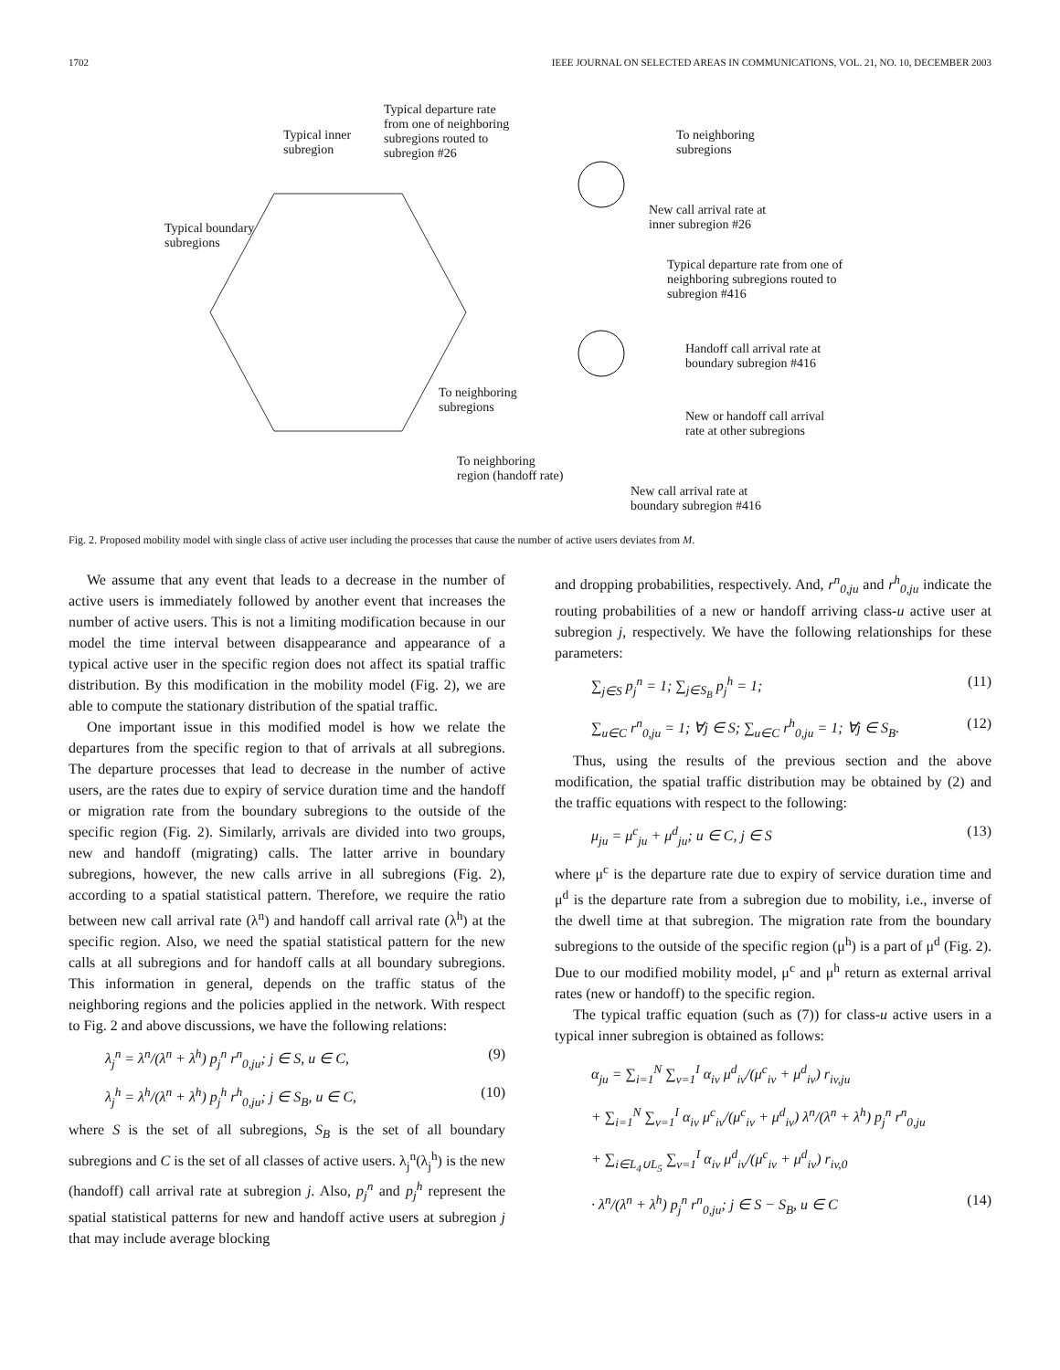1702 IEEE JOURNAL ON SELECTED AREAS IN COMMUNICATIONS, VOL. 21, NO. 10, DECEMBER 2003
Typical departure rate
from one of neighboring
subregions routed to
subregion #26
Typical inner
subregion
To neighboring
subregions
Typical boundary
subregions
New call arrival rate at
inner subregion #26
Typical departure rate from one of
neighboring subregions routed to
subregion #416
Handoff call arrival rate at
boundary subregion #416
To neighboring
subregions
New or handoff call arrival
rate at other subregions
To neighboring
region (handoff rate)
New call arrival rate at
boundary subregion #416
Fig. 2. Proposed mobility model with single class of active user including the processes that cause the number of active users deviates from M.
We assume that any event that leads to a decrease in the number of active users is immediately followed by another event that increases the number of active users. This is not a limiting modification because in our model the time interval between disappearance and appearance of a typical active user in the specific region does not affect its spatial traffic distribution. By this modification in the mobility model (Fig. 2), we are able to compute the stationary distribution of the spatial traffic.
One important issue in this modified model is how we relate the departures from the specific region to that of arrivals at all subregions. The departure processes that lead to decrease in the number of active users, are the rates due to expiry of service duration time and the handoff or migration rate from the boundary subregions to the outside of the specific region (Fig. 2). Similarly, arrivals are divided into two groups, new and handoff (migrating) calls. The latter arrive in boundary subregions, however, the new calls arrive in all subregions (Fig. 2), according to a spatial statistical pattern. Therefore, we require the ratio between new call arrival rate (λ<sup>n</sup>) and handoff call arrival rate (λ<sup>h</sup>) at the specific region. Also, we need the spatial statistical pattern for the new calls at all subregions and for handoff calls at all boundary subregions. This information in general, depends on the traffic status of the neighboring regions and the policies applied in the network. With respect to Fig. 2 and above discussions, we have the following relations:
λ<sub>j</sub><sup>n</sup> = λ<sup>n</sup>/(λ<sup>n</sup> + λ<sup>h</sup>) p<sub>j</sub><sup>n</sup> r<sup>n</sup><sub>0,ju</sub>; j ∈ S, u ∈ C, (9)
λ<sub>j</sub><sup>h</sup> = λ<sup>h</sup>/(λ<sup>n</sup> + λ<sup>h</sup>) p<sub>j</sub><sup>h</sup> r<sup>h</sup><sub>0,ju</sub>; j ∈ S<sub>B</sub>, u ∈ C, (10)
where S is the set of all subregions, S<sub>B</sub> is the set of all boundary subregions and C is the set of all classes of active users. λ<sub>j</sub><sup>n</sup>(λ<sub>j</sub><sup>h</sup>) is the new (handoff) call arrival rate at subregion j. Also, p<sub>j</sub><sup>n</sup> and p<sub>j</sub><sup>h</sup> represent the spatial statistical patterns for new and handoff active users at subregion j that may include average blocking
and dropping probabilities, respectively. And, r<sup>n</sup><sub>0,ju</sub> and r<sup>h</sup><sub>0,ju</sub> indicate the routing probabilities of a new or handoff arriving class-u active user at subregion j, respectively. We have the following relationships for these parameters:
∑<sub>j∈S</sub> p<sub>j</sub><sup>n</sup> = 1; ∑<sub>j∈S<sub>B</sub></sub> p<sub>j</sub><sup>h</sup> = 1; (11)
∑<sub>u∈C</sub> r<sup>n</sup><sub>0,ju</sub> = 1; ∀j ∈ S; ∑<sub>u∈C</sub> r<sup>h</sup><sub>0,ju</sub> = 1; ∀j ∈ S<sub>B</sub>. (12)
Thus, using the results of the previous section and the above modification, the spatial traffic distribution may be obtained by (2) and the traffic equations with respect to the following:
μ<sub>ju</sub> = μ<sup>c</sup><sub>ju</sub> + μ<sup>d</sup><sub>ju</sub>; u ∈ C, j ∈ S (13)
where μ<sup>c</sup> is the departure rate due to expiry of service duration time and μ<sup>d</sup> is the departure rate from a subregion due to mobility, i.e., inverse of the dwell time at that subregion. The migration rate from the boundary subregions to the outside of the specific region (μ<sup>h</sup>) is a part of μ<sup>d</sup> (Fig. 2). Due to our modified mobility model, μ<sup>c</sup> and μ<sup>h</sup> return as external arrival rates (new or handoff) to the specific region.
The typical traffic equation (such as (7)) for class-u active users in a typical inner subregion is obtained as follows:
α<sub>ju</sub> = ∑<sub>i=1</sub><sup>N</sup> ∑<sub>v=1</sub><sup>I</sup> α<sub>iv</sub> μ<sup>d</sup><sub>iv</sub>/(μ<sup>c</sup><sub>iv</sub> + μ<sup>d</sup><sub>iv</sub>) r<sub>iv,ju</sub>
+ ∑<sub>i=1</sub><sup>N</sup> ∑<sub>v=1</sub><sup>I</sup> α<sub>iv</sub> μ<sup>c</sup><sub>iv</sub>/(μ<sup>c</sup><sub>iv</sub> + μ<sup>d</sup><sub>iv</sub>) λ<sup>n</sup>/(λ<sup>n</sup> + λ<sup>h</sup>) p<sub>j</sub><sup>n</sup> r<sup>n</sup><sub>0,ju</sub>
+ ∑<sub>i∈L<sub>4</sub>∪L<sub>5</sub></sub> ∑<sub>v=1</sub><sup>I</sup> α<sub>iv</sub> μ<sup>d</sup><sub>iv</sub>/(μ<sup>c</sup><sub>iv</sub> + μ<sup>d</sup><sub>iv</sub>) r<sub>iv,0</sub>
· λ<sup>n</sup>/(λ<sup>n</sup> + λ<sup>h</sup>) p<sub>j</sub><sup>n</sup> r<sup>n</sup><sub>0,ju</sub>; j ∈ S − S<sub>B</sub>, u ∈ C (14)